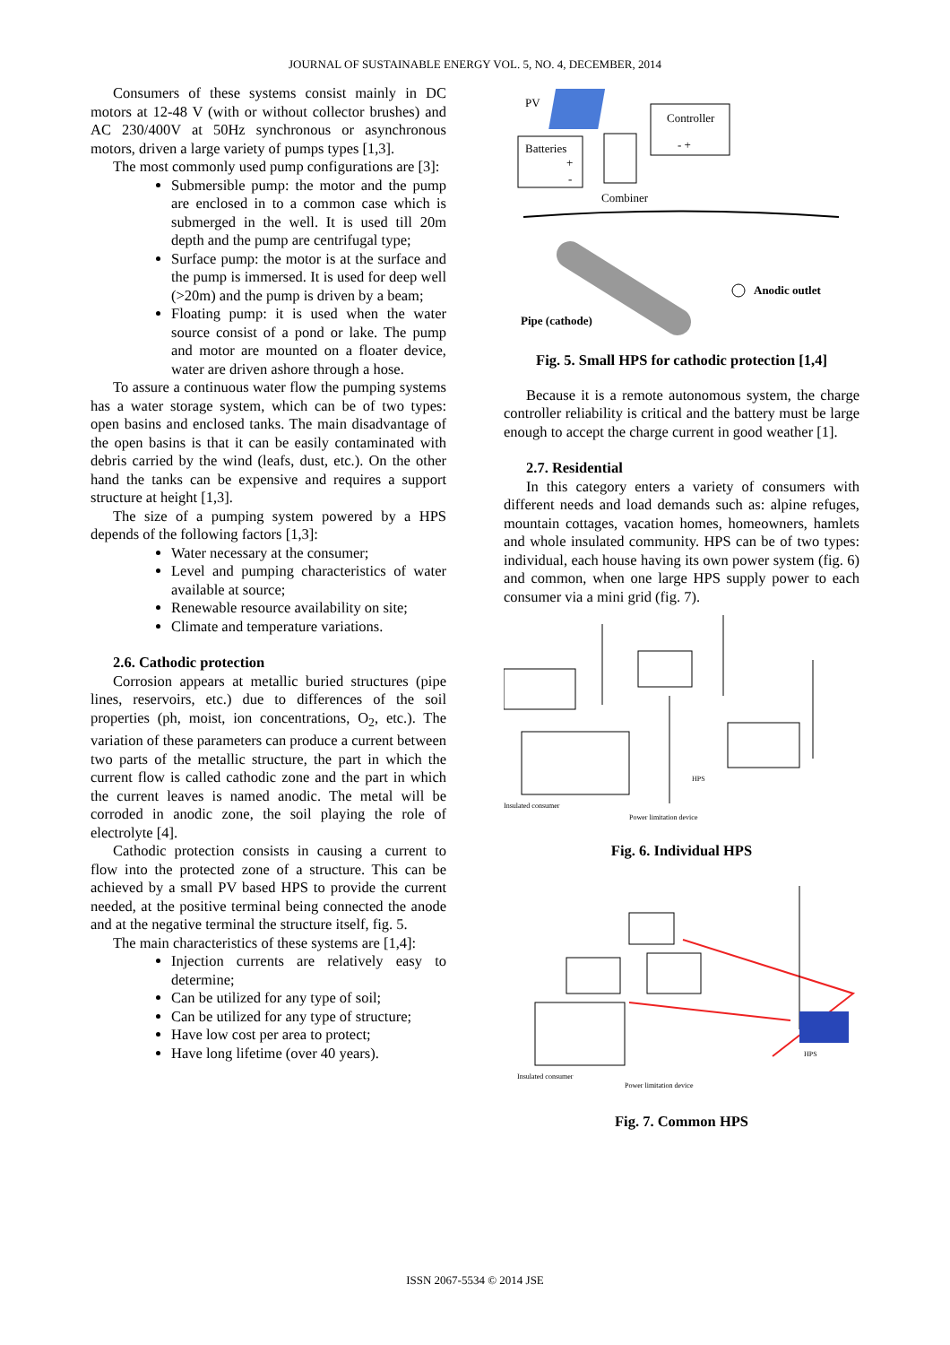JOURNAL OF SUSTAINABLE ENERGY VOL. 5, NO. 4, DECEMBER, 2014
Consumers of these systems consist mainly in DC motors at 12-48 V (with or without collector brushes) and AC 230/400V at 50Hz synchronous or asynchronous motors, driven a large variety of pumps types [1,3].
The most commonly used pump configurations are [3]:
Submersible pump: the motor and the pump are enclosed in to a common case which is submerged in the well. It is used till 20m depth and the pump are centrifugal type;
Surface pump: the motor is at the surface and the pump is immersed. It is used for deep well (>20m) and the pump is driven by a beam;
Floating pump: it is used when the water source consist of a pond or lake. The pump and motor are mounted on a floater device, water are driven ashore through a hose.
To assure a continuous water flow the pumping systems has a water storage system, which can be of two types: open basins and enclosed tanks. The main disadvantage of the open basins is that it can be easily contaminated with debris carried by the wind (leafs, dust, etc.). On the other hand the tanks can be expensive and requires a support structure at height [1,3].
The size of a pumping system powered by a HPS depends of the following factors [1,3]:
Water necessary at the consumer;
Level and pumping characteristics of water available at source;
Renewable resource availability on site;
Climate and temperature variations.
2.6. Cathodic protection
Corrosion appears at metallic buried structures (pipe lines, reservoirs, etc.) due to differences of the soil properties (ph, moist, ion concentrations, O<sub>2</sub>, etc.). The variation of these parameters can produce a current between two parts of the metallic structure, the part in which the current flow is called cathodic zone and the part in which the current leaves is named anodic. The metal will be corroded in anodic zone, the soil playing the role of electrolyte [4].
Cathodic protection consists in causing a current to flow into the protected zone of a structure. This can be achieved by a small PV based HPS to provide the current needed, at the positive terminal being connected the anode and at the negative terminal the structure itself, fig. 5.
The main characteristics of these systems are [1,4]:
Injection currents are relatively easy to determine;
Can be utilized for any type of soil;
Can be utilized for any type of structure;
Have low cost per area to protect;
Have long lifetime (over 40 years).
PV
Controller
- +
Batteries
+
-
Combiner
Anodic outlet
Pipe (cathode)
Fig. 5. Small HPS for cathodic protection [1,4]
Because it is a remote autonomous system, the charge controller reliability is critical and the battery must be large enough to accept the charge current in good weather [1].
2.7. Residential
In this category enters a variety of consumers with different needs and load demands such as: alpine refuges, mountain cottages, vacation homes, homeowners, hamlets and whole insulated community. HPS can be of two types: individual, each house having its own power system (fig. 6) and common, when one large HPS supply power to each consumer via a mini grid (fig. 7).
Insulated consumer
Power limitation device
HPS
Fig. 6. Individual HPS
Insulated consumer
Power limitation device
HPS
Fig. 7. Common HPS
ISSN 2067-5534 © 2014 JSE